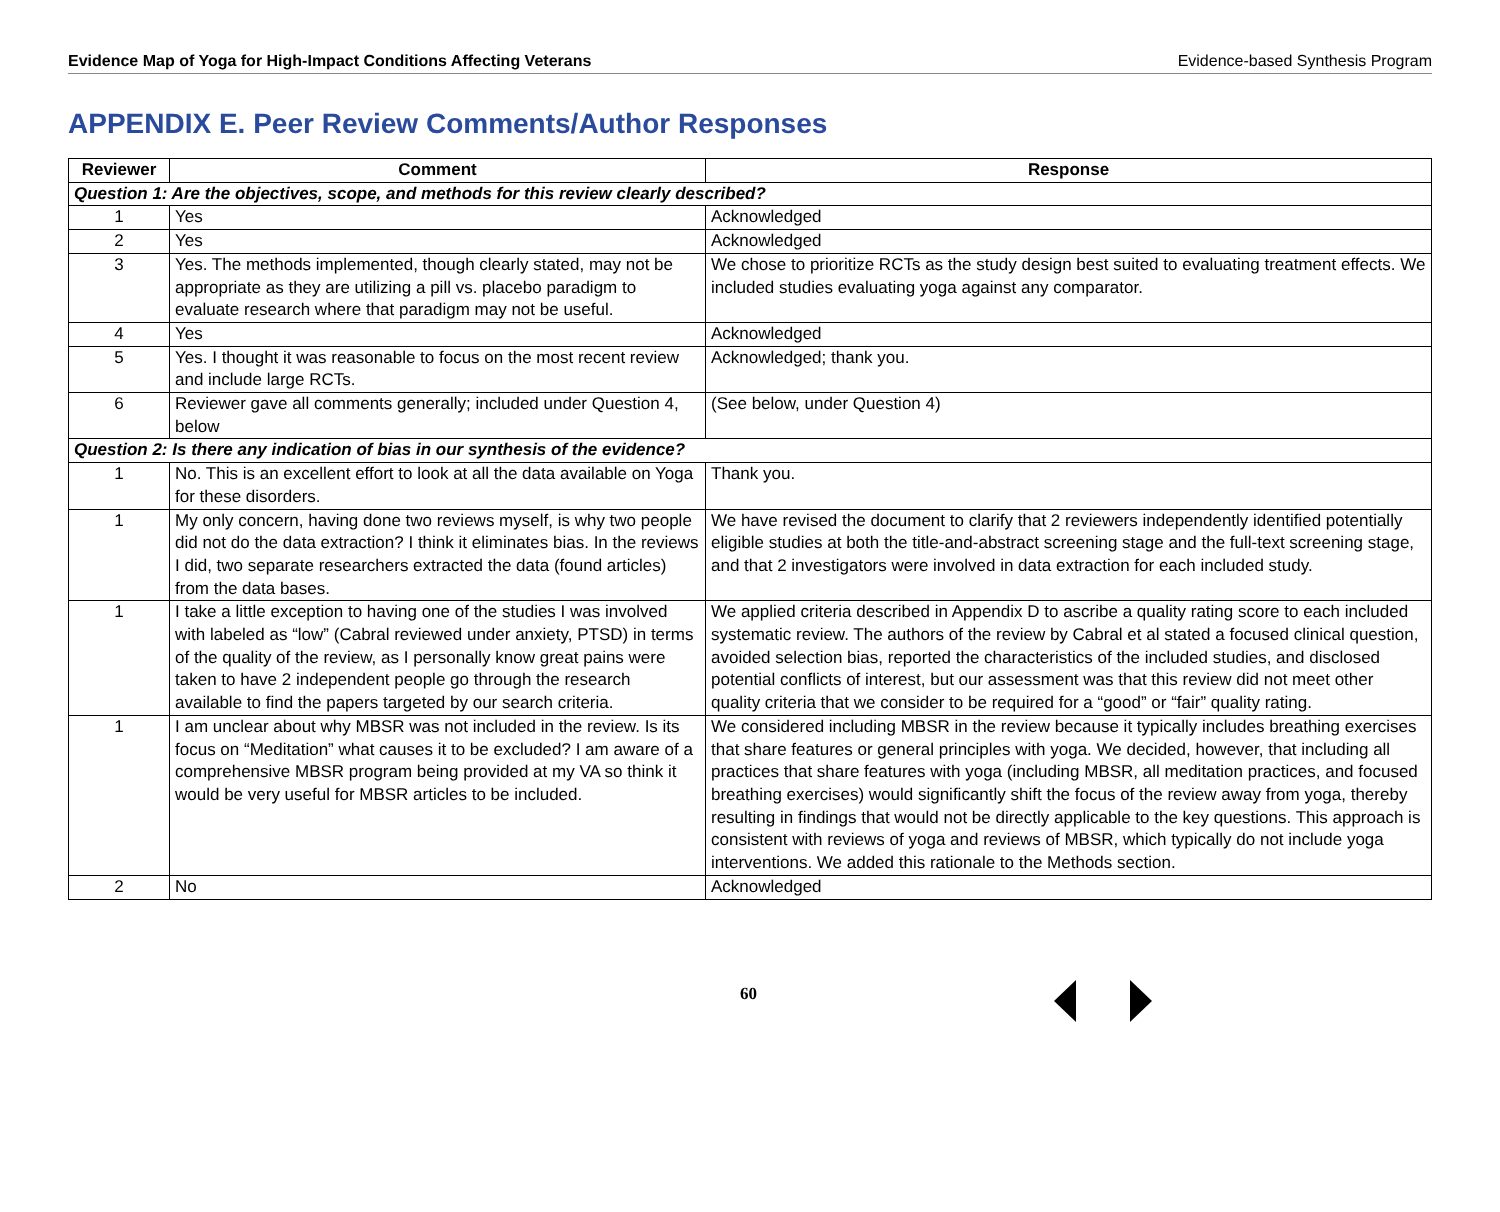Evidence Map of Yoga for High-Impact Conditions Affecting Veterans Evidence-based Synthesis Program
APPENDIX E. Peer Review Comments/Author Responses
| Reviewer | Comment | Response |
| --- | --- | --- |
| Question 1: Are the objectives, scope, and methods for this review clearly described? | | |
| 1 | Yes | Acknowledged |
| 2 | Yes | Acknowledged |
| 3 | Yes. The methods implemented, though clearly stated, may not be appropriate as they are utilizing a pill vs. placebo paradigm to evaluate research where that paradigm may not be useful. | We chose to prioritize RCTs as the study design best suited to evaluating treatment effects. We included studies evaluating yoga against any comparator. |
| 4 | Yes | Acknowledged |
| 5 | Yes. I thought it was reasonable to focus on the most recent review and include large RCTs. | Acknowledged; thank you. |
| 6 | Reviewer gave all comments generally; included under Question 4, below | (See below, under Question 4) |
| Question 2: Is there any indication of bias in our synthesis of the evidence? | | |
| 1 | No. This is an excellent effort to look at all the data available on Yoga for these disorders. | Thank you. |
| 1 | My only concern, having done two reviews myself, is why two people did not do the data extraction? I think it eliminates bias. In the reviews I did, two separate researchers extracted the data (found articles) from the data bases. | We have revised the document to clarify that 2 reviewers independently identified potentially eligible studies at both the title-and-abstract screening stage and the full-text screening stage, and that 2 investigators were involved in data extraction for each included study. |
| 1 | I take a little exception to having one of the studies I was involved with labeled as “low” (Cabral reviewed under anxiety, PTSD) in terms of the quality of the review, as I personally know great pains were taken to have 2 independent people go through the research available to find the papers targeted by our search criteria. | We applied criteria described in Appendix D to ascribe a quality rating score to each included systematic review. The authors of the review by Cabral et al stated a focused clinical question, avoided selection bias, reported the characteristics of the included studies, and disclosed potential conflicts of interest, but our assessment was that this review did not meet other quality criteria that we consider to be required for a “good” or “fair” quality rating. |
| 1 | I am unclear about why MBSR was not included in the review. Is its focus on “Meditation” what causes it to be excluded? I am aware of a comprehensive MBSR program being provided at my VA so think it would be very useful for MBSR articles to be included. | We considered including MBSR in the review because it typically includes breathing exercises that share features or general principles with yoga. We decided, however, that including all practices that share features with yoga (including MBSR, all meditation practices, and focused breathing exercises) would significantly shift the focus of the review away from yoga, thereby resulting in findings that would not be directly applicable to the key questions. This approach is consistent with reviews of yoga and reviews of MBSR, which typically do not include yoga interventions. We added this rationale to the Methods section. |
| 2 | No | Acknowledged |
60